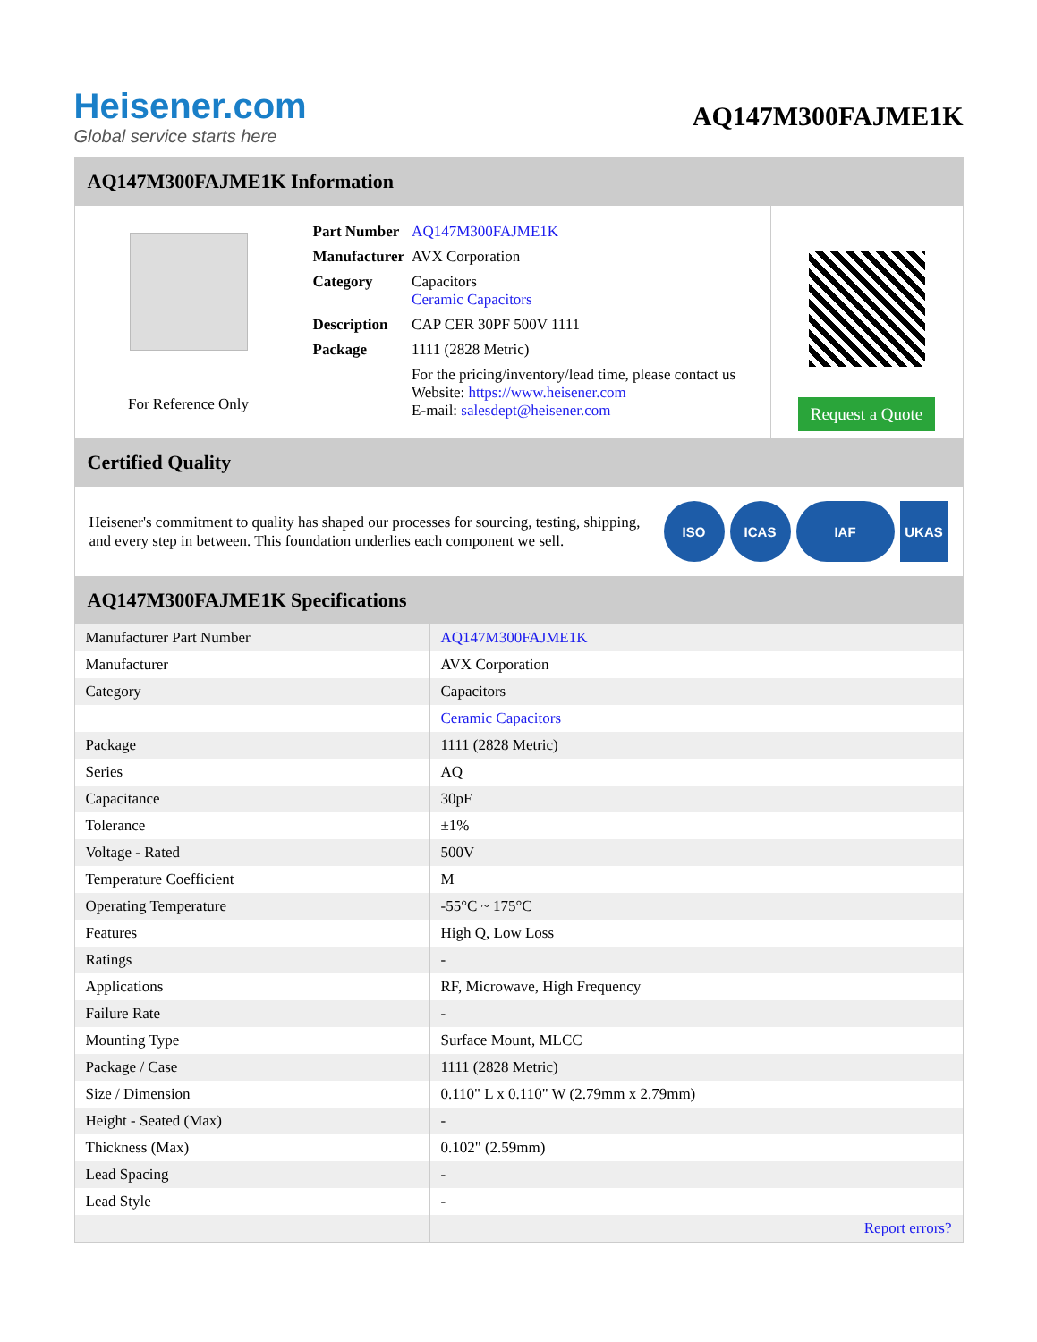Heisener.com
Global service starts here
AQ147M300FAJME1K
AQ147M300FAJME1K Information
For Reference Only
| Part Number | AQ147M300FAJME1K |
| Manufacturer | AVX Corporation |
| Category | Capacitors Ceramic Capacitors |
| Description | CAP CER 30PF 500V 1111 |
| Package | 1111 (2828 Metric) |
| | For the pricing/inventory/lead time, please contact us Website: https://www.heisener.com E-mail: salesdept@heisener.com |
Request a Quote
Certified Quality
Heisener's commitment to quality has shaped our processes for sourcing, testing, shipping, and every step in between. This foundation underlies each component we sell.
ISO ICAS IAF UKAS
AQ147M300FAJME1K Specifications
| Manufacturer Part Number | AQ147M300FAJME1K |
| Manufacturer | AVX Corporation |
| Category | Capacitors |
| | Ceramic Capacitors |
| Package | 1111 (2828 Metric) |
| Series | AQ |
| Capacitance | 30pF |
| Tolerance | ±1% |
| Voltage - Rated | 500V |
| Temperature Coefficient | M |
| Operating Temperature | -55°C ~ 175°C |
| Features | High Q, Low Loss |
| Ratings | - |
| Applications | RF, Microwave, High Frequency |
| Failure Rate | - |
| Mounting Type | Surface Mount, MLCC |
| Package / Case | 1111 (2828 Metric) |
| Size / Dimension | 0.110" L x 0.110" W (2.79mm x 2.79mm) |
| Height - Seated (Max) | - |
| Thickness (Max) | 0.102" (2.59mm) |
| Lead Spacing | - |
| Lead Style | - |
| | Report errors? |